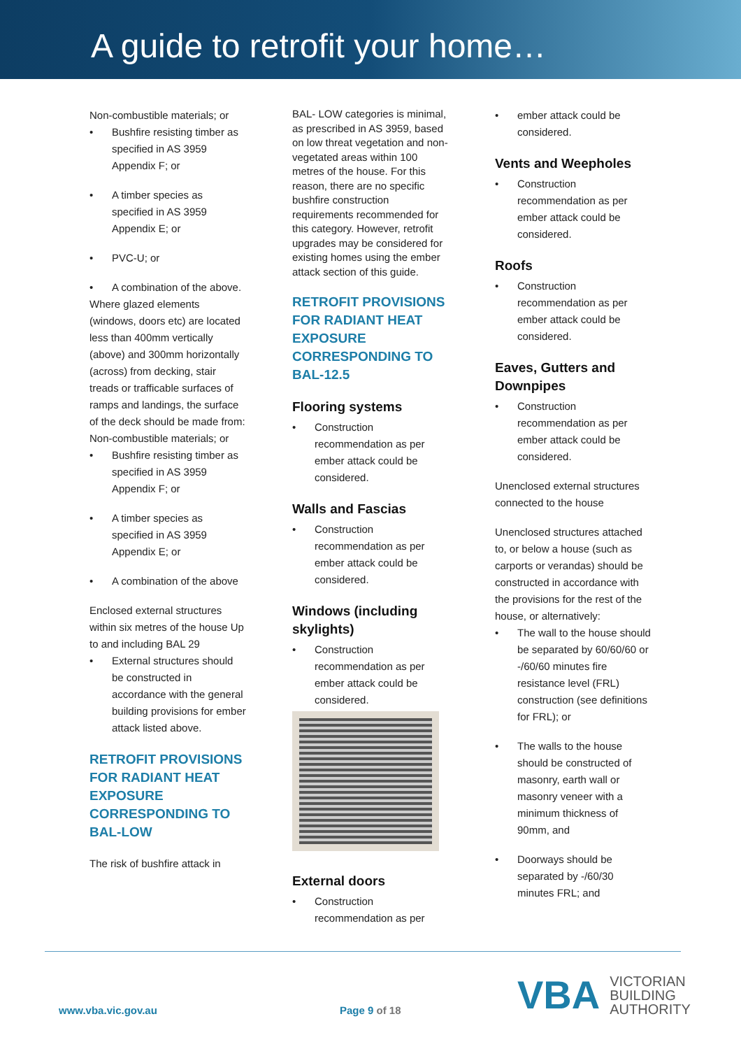A guide to retrofit your home…
Non-combustible materials; or
Bushfire resisting timber as specified in AS 3959 Appendix F; or
A timber species as specified in AS 3959 Appendix E; or
PVC-U; or
A combination of the above.
Where glazed elements (windows, doors etc) are located less than 400mm vertically (above) and 300mm horizontally (across) from decking, stair treads or trafficable surfaces of ramps and landings, the surface of the deck should be made from:
Non-combustible materials; or
Bushfire resisting timber as specified in AS 3959 Appendix F; or
A timber species as specified in AS 3959 Appendix E; or
A combination of the above
Enclosed external structures within six metres of the house Up to and including BAL 29
External structures should be constructed in accordance with the general building provisions for ember attack listed above.
RETROFIT PROVISIONS FOR RADIANT HEAT EXPOSURE CORRESPONDING TO BAL-LOW
The risk of bushfire attack in
BAL- LOW categories is minimal, as prescribed in AS 3959, based on low threat vegetation and non-vegetated areas within 100 metres of the house. For this reason, there are no specific bushfire construction requirements recommended for this category. However, retrofit upgrades may be considered for existing homes using the ember attack section of this guide.
RETROFIT PROVISIONS FOR RADIANT HEAT EXPOSURE CORRESPONDING TO BAL-12.5
Flooring systems
Construction recommendation as per ember attack could be considered.
Walls and Fascias
Construction recommendation as per ember attack could be considered.
Windows (including skylights)
Construction recommendation as per ember attack could be considered.
External doors
Construction recommendation as per
ember attack could be considered.
Vents and Weepholes
Construction recommendation as per ember attack could be considered.
Roofs
Construction recommendation as per ember attack could be considered.
Eaves, Gutters and Downpipes
Construction recommendation as per ember attack could be considered.
Unenclosed external structures connected to the house
Unenclosed structures attached to, or below a house (such as carports or verandas) should be constructed in accordance with the provisions for the rest of the house, or alternatively:
The wall to the house should be separated by 60/60/60 or -/60/60 minutes fire resistance level (FRL) construction (see definitions for FRL); or
The walls to the house should be constructed of masonry, earth wall or masonry veneer with a minimum thickness of 90mm, and
Doorways should be separated by -/60/30 minutes FRL; and
www.vba.vic.gov.au Page 9 of 18
VBA
VICTORIAN
BUILDING
AUTHORITY